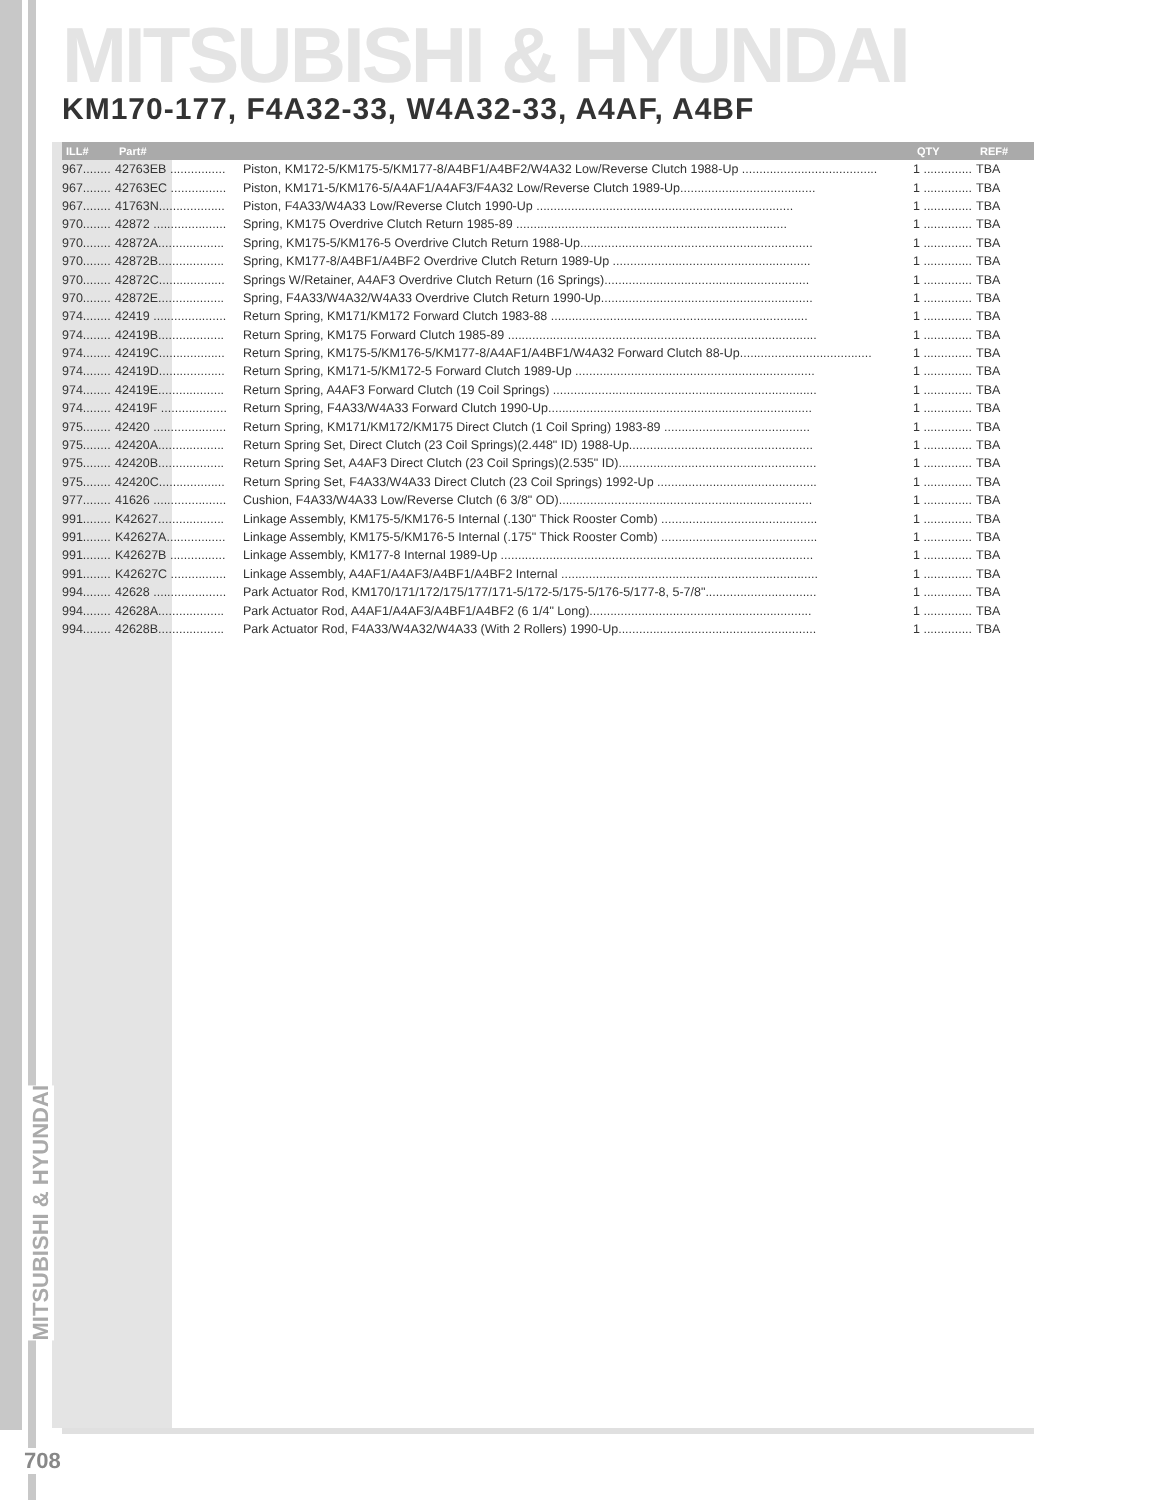MITSUBISHI & HYUNDAI
KM170-177, F4A32-33, W4A32-33, A4AF, A4BF
| ILL# | Part# | | QTY | REF# |
| --- | --- | --- | --- | --- |
| 967........ | 42763EB ................ | Piston, KM172-5/KM175-5/KM177-8/A4BF1/A4BF2/W4A32 Low/Reverse Clutch 1988-Up ....................................... | 1 .............. | TBA |
| 967........ | 42763EC ................ | Piston, KM171-5/KM176-5/A4AF1/A4AF3/F4A32 Low/Reverse Clutch 1989-Up....................................... | 1 .............. | TBA |
| 967........ | 41763N................... | Piston, F4A33/W4A33 Low/Reverse Clutch 1990-Up .......................................................................... | 1 .............. | TBA |
| 970........ | 42872 ..................... | Spring, KM175 Overdrive Clutch Return 1985-89 .............................................................................. | 1 .............. | TBA |
| 970........ | 42872A................... | Spring, KM175-5/KM176-5 Overdrive Clutch Return 1988-Up................................................................... | 1 .............. | TBA |
| 970........ | 42872B................... | Spring, KM177-8/A4BF1/A4BF2 Overdrive Clutch Return 1989-Up ......................................................... | 1 .............. | TBA |
| 970........ | 42872C................... | Springs W/Retainer, A4AF3 Overdrive Clutch Return (16 Springs)........................................................... | 1 .............. | TBA |
| 970........ | 42872E................... | Spring, F4A33/W4A32/W4A33 Overdrive Clutch Return 1990-Up............................................................. | 1 .............. | TBA |
| 974........ | 42419 ..................... | Return Spring, KM171/KM172 Forward Clutch 1983-88 .......................................................................... | 1 .............. | TBA |
| 974........ | 42419B................... | Return Spring, KM175 Forward Clutch 1985-89 ......................................................................................... | 1 .............. | TBA |
| 974........ | 42419C................... | Return Spring, KM175-5/KM176-5/KM177-8/A4AF1/A4BF1/W4A32 Forward Clutch 88-Up...................................... | 1 .............. | TBA |
| 974........ | 42419D................... | Return Spring, KM171-5/KM172-5 Forward Clutch 1989-Up ..................................................................... | 1 .............. | TBA |
| 974........ | 42419E................... | Return Spring, A4AF3 Forward Clutch (19 Coil Springs) ............................................................................ | 1 .............. | TBA |
| 974........ | 42419F ................... | Return Spring, F4A33/W4A33 Forward Clutch 1990-Up............................................................................ | 1 .............. | TBA |
| 975........ | 42420 ..................... | Return Spring, KM171/KM172/KM175 Direct Clutch (1 Coil Spring) 1983-89 .......................................... | 1 .............. | TBA |
| 975........ | 42420A................... | Return Spring Set, Direct Clutch (23 Coil Springs)(2.448" ID) 1988-Up..................................................... | 1 .............. | TBA |
| 975........ | 42420B................... | Return Spring Set, A4AF3 Direct Clutch (23 Coil Springs)(2.535" ID)......................................................... | 1 .............. | TBA |
| 975........ | 42420C................... | Return Spring Set, F4A33/W4A33 Direct Clutch (23 Coil Springs) 1992-Up .............................................. | 1 .............. | TBA |
| 977........ | 41626 ..................... | Cushion, F4A33/W4A33 Low/Reverse Clutch (6 3/8" OD)......................................................................... | 1 .............. | TBA |
| 991........ | K42627................... | Linkage Assembly, KM175-5/KM176-5 Internal (.130" Thick Rooster Comb) ............................................. | 1 .............. | TBA |
| 991........ | K42627A................. | Linkage Assembly, KM175-5/KM176-5 Internal (.175" Thick Rooster Comb) ............................................. | 1 .............. | TBA |
| 991........ | K42627B ................ | Linkage Assembly, KM177-8 Internal 1989-Up .......................................................................................... | 1 .............. | TBA |
| 991........ | K42627C ................ | Linkage Assembly, A4AF1/A4AF3/A4BF1/A4BF2 Internal .......................................................................... | 1 .............. | TBA |
| 994........ | 42628 ..................... | Park Actuator Rod, KM170/171/172/175/177/171-5/172-5/175-5/176-5/177-8, 5-7/8"................................ | 1 .............. | TBA |
| 994........ | 42628A................... | Park Actuator Rod, A4AF1/A4AF3/A4BF1/A4BF2 (6 1/4" Long)................................................................ | 1 .............. | TBA |
| 994........ | 42628B................... | Park Actuator Rod, F4A33/W4A32/W4A33 (With 2 Rollers) 1990-Up......................................................... | 1 .............. | TBA |
MITSUBISHI & HYUNDAI
708